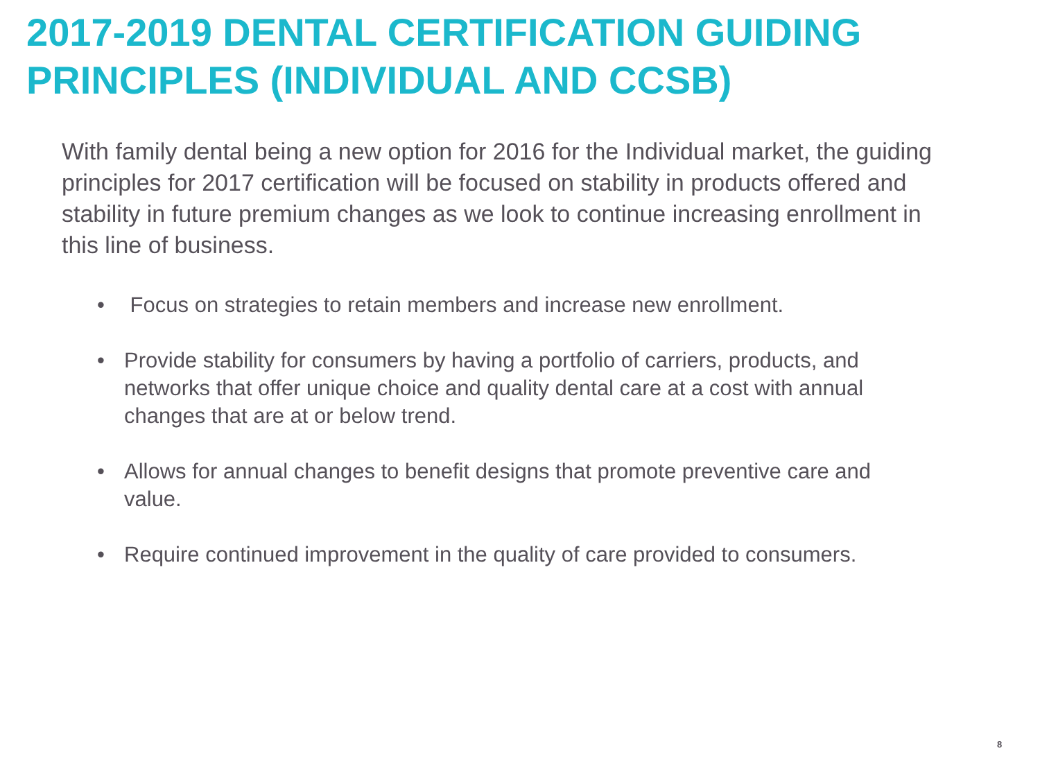2017-2019 DENTAL CERTIFICATION GUIDING PRINCIPLES (INDIVIDUAL AND CCSB)
With family dental being a new option for 2016 for the Individual market, the guiding principles for 2017 certification will be focused on stability in products offered and stability in future premium changes as we look to continue increasing enrollment in this line of business.
• Focus on strategies to retain members and increase new enrollment.
• Provide stability for consumers by having a portfolio of carriers, products, and networks that offer unique choice and quality dental care at a cost with annual changes that are at or below trend.
• Allows for annual changes to benefit designs that promote preventive care and value.
• Require continued improvement in the quality of care provided to consumers.
8